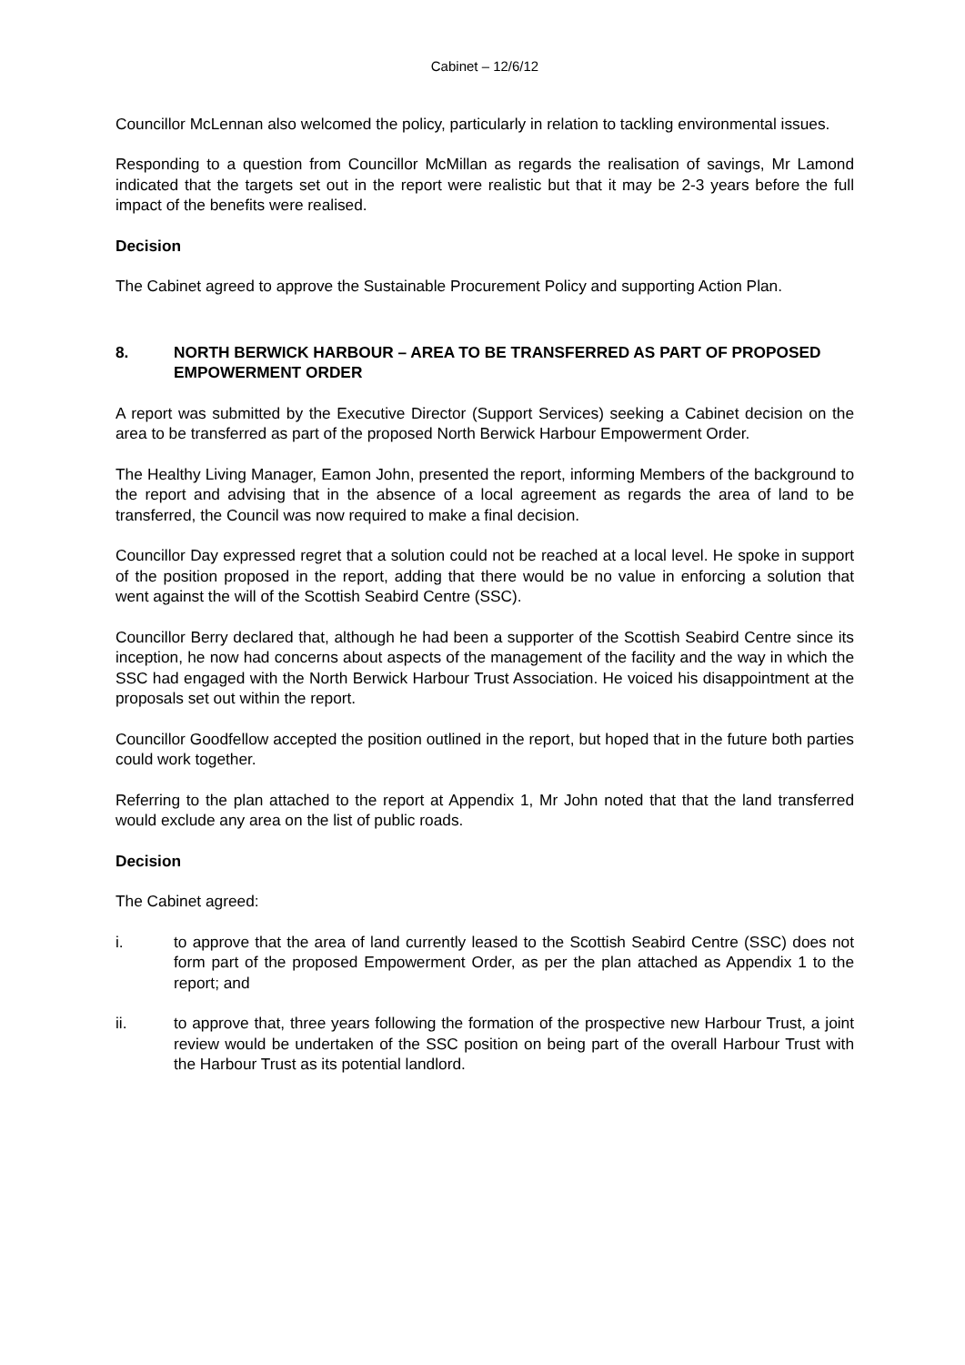Cabinet – 12/6/12
Councillor McLennan also welcomed the policy, particularly in relation to tackling environmental issues.
Responding to a question from Councillor McMillan as regards the realisation of savings, Mr Lamond indicated that the targets set out in the report were realistic but that it may be 2-3 years before the full impact of the benefits were realised.
Decision
The Cabinet agreed to approve the Sustainable Procurement Policy and supporting Action Plan.
8. NORTH BERWICK HARBOUR – AREA TO BE TRANSFERRED AS PART OF PROPOSED EMPOWERMENT ORDER
A report was submitted by the Executive Director (Support Services) seeking a Cabinet decision on the area to be transferred as part of the proposed North Berwick Harbour Empowerment Order.
The Healthy Living Manager, Eamon John, presented the report, informing Members of the background to the report and advising that in the absence of a local agreement as regards the area of land to be transferred, the Council was now required to make a final decision.
Councillor Day expressed regret that a solution could not be reached at a local level. He spoke in support of the position proposed in the report, adding that there would be no value in enforcing a solution that went against the will of the Scottish Seabird Centre (SSC).
Councillor Berry declared that, although he had been a supporter of the Scottish Seabird Centre since its inception, he now had concerns about aspects of the management of the facility and the way in which the SSC had engaged with the North Berwick Harbour Trust Association. He voiced his disappointment at the proposals set out within the report.
Councillor Goodfellow accepted the position outlined in the report, but hoped that in the future both parties could work together.
Referring to the plan attached to the report at Appendix 1, Mr John noted that that the land transferred would exclude any area on the list of public roads.
Decision
The Cabinet agreed:
i. to approve that the area of land currently leased to the Scottish Seabird Centre (SSC) does not form part of the proposed Empowerment Order, as per the plan attached as Appendix 1 to the report; and
ii. to approve that, three years following the formation of the prospective new Harbour Trust, a joint review would be undertaken of the SSC position on being part of the overall Harbour Trust with the Harbour Trust as its potential landlord.